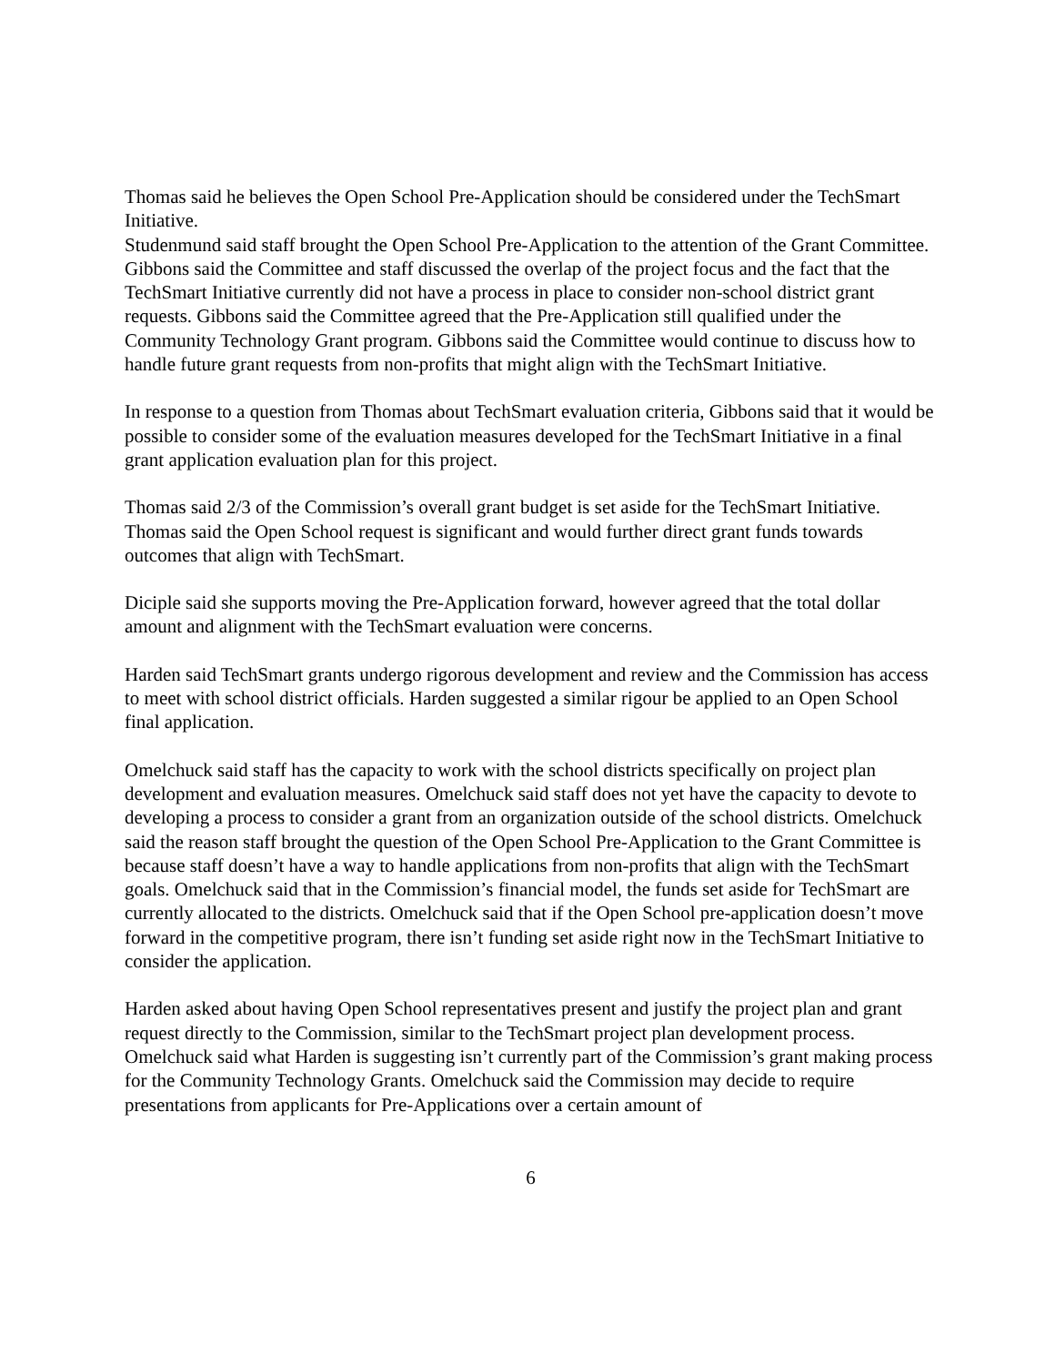Thomas said he believes the Open School Pre-Application should be considered under the TechSmart Initiative.
Studenmund said staff brought the Open School Pre-Application to the attention of the Grant Committee.
Gibbons said the Committee and staff discussed the overlap of the project focus and the fact that the TechSmart Initiative currently did not have a process in place to consider non-school district grant requests. Gibbons said the Committee agreed that the Pre-Application still qualified under the Community Technology Grant program. Gibbons said the Committee would continue to discuss how to handle future grant requests from non-profits that might align with the TechSmart Initiative.
In response to a question from Thomas about TechSmart evaluation criteria, Gibbons said that it would be possible to consider some of the evaluation measures developed for the TechSmart Initiative in a final grant application evaluation plan for this project.
Thomas said 2/3 of the Commission’s overall grant budget is set aside for the TechSmart Initiative. Thomas said the Open School request is significant and would further direct grant funds towards outcomes that align with TechSmart.
Diciple said she supports moving the Pre-Application forward, however agreed that the total dollar amount and alignment with the TechSmart evaluation were concerns.
Harden said TechSmart grants undergo rigorous development and review and the Commission has access to meet with school district officials. Harden suggested a similar rigour be applied to an Open School final application.
Omelchuck said staff has the capacity to work with the school districts specifically on project plan development and evaluation measures. Omelchuck said staff does not yet have the capacity to devote to developing a process to consider a grant from an organization outside of the school districts. Omelchuck said the reason staff brought the question of the Open School Pre-Application to the Grant Committee is because staff doesn’t have a way to handle applications from non-profits that align with the TechSmart goals. Omelchuck said that in the Commission’s financial model, the funds set aside for TechSmart are currently allocated to the districts. Omelchuck said that if the Open School pre-application doesn’t move forward in the competitive program, there isn’t funding set aside right now in the TechSmart Initiative to consider the application.
Harden asked about having Open School representatives present and justify the project plan and grant request directly to the Commission, similar to the TechSmart project plan development process.
Omelchuck said what Harden is suggesting isn’t currently part of the Commission’s grant making process for the Community Technology Grants. Omelchuck said the Commission may decide to require presentations from applicants for Pre-Applications over a certain amount of
6